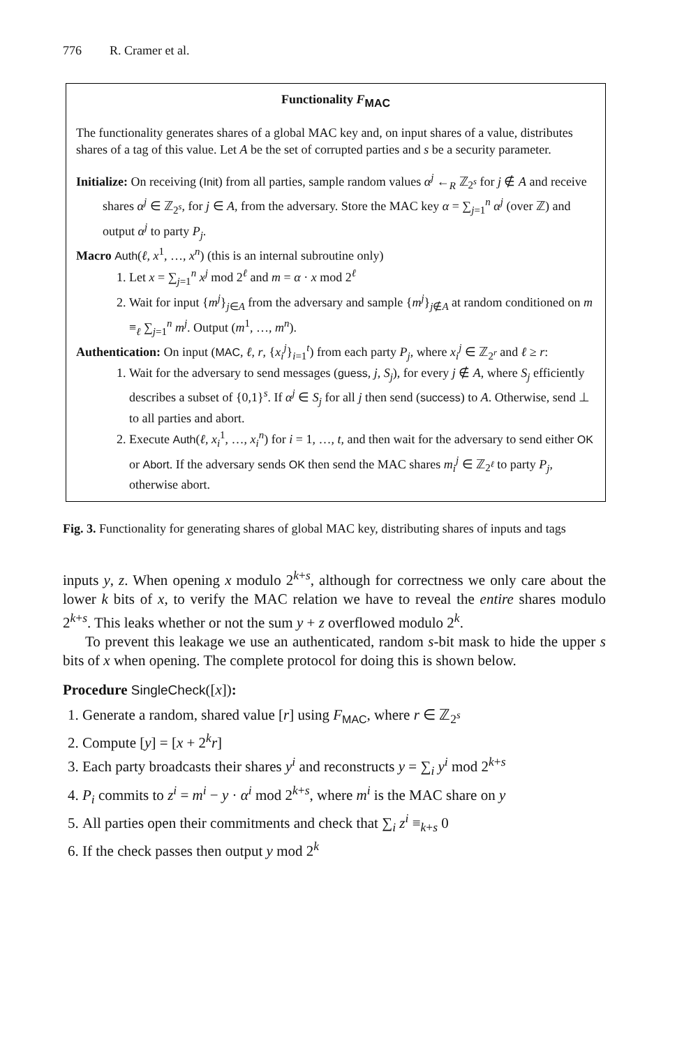776 R. Cramer et al.
Functionality F<sub>MAC</sub>
The functionality generates shares of a global MAC key and, on input shares of a value, distributes shares of a tag of this value. Let A be the set of corrupted parties and s be a security parameter.
Initialize: On receiving (Init) from all parties, sample random values α<sup>j</sup> ←<sub>R</sub> ℤ<sub>2<sup>s</sup></sub> for j ∉ A and receive shares α<sup>j</sup> ∈ ℤ<sub>2<sup>s</sup></sub>, for j ∈ A, from the adversary. Store the MAC key α = ∑<sub>j=1</sub><sup>n</sup> α<sup>j</sup> (over ℤ) and output α<sup>j</sup> to party P<sub>j</sub>.
Macro Auth(ℓ, x<sup>1</sup>, …, x<sup>n</sup>) (this is an internal subroutine only)
1. Let x = ∑<sub>j=1</sub><sup>n</sup> x<sup>j</sup> mod 2<sup>ℓ</sup> and m = α · x mod 2<sup>ℓ</sup>
2. Wait for input {m<sup>j</sup>}<sub>j∈A</sub> from the adversary and sample {m<sup>j</sup>}<sub>j∉A</sub> at random conditioned on m ≡<sub>ℓ</sub> ∑<sub>j=1</sub><sup>n</sup> m<sup>j</sup>. Output (m<sup>1</sup>, …, m<sup>n</sup>).
Authentication: On input (MAC, ℓ, r, {x<sub>i</sub><sup>j</sup>}<sub>i=1</sub><sup>t</sup>) from each party P<sub>j</sub>, where x<sub>i</sub><sup>j</sup> ∈ ℤ<sub>2<sup>r</sup></sub> and ℓ ≥ r:
1. Wait for the adversary to send messages (guess, j, S<sub>j</sub>), for every j ∉ A, where S<sub>j</sub> efficiently describes a subset of {0,1}<sup>s</sup>. If α<sup>j</sup> ∈ S<sub>j</sub> for all j then send (success) to A. Otherwise, send ⊥ to all parties and abort.
2. Execute Auth(ℓ, x<sub>i</sub><sup>1</sup>, …, x<sub>i</sub><sup>n</sup>) for i = 1, …, t, and then wait for the adversary to send either OK or Abort. If the adversary sends OK then send the MAC shares m<sub>i</sub><sup>j</sup> ∈ ℤ<sub>2<sup>ℓ</sup></sub> to party P<sub>j</sub>, otherwise abort.
Fig. 3. Functionality for generating shares of global MAC key, distributing shares of inputs and tags
inputs y, z. When opening x modulo 2<sup>k+s</sup>, although for correctness we only care about the lower k bits of x, to verify the MAC relation we have to reveal the entire shares modulo 2<sup>k+s</sup>. This leaks whether or not the sum y + z overflowed modulo 2<sup>k</sup>.
To prevent this leakage we use an authenticated, random s-bit mask to hide the upper s bits of x when opening. The complete protocol for doing this is shown below.
Procedure SingleCheck([x]):
1. Generate a random, shared value [r] using F<sub>MAC</sub>, where r ∈ ℤ<sub>2<sup>s</sup></sub>
2. Compute [y] = [x + 2<sup>k</sup>r]
3. Each party broadcasts their shares y<sup>i</sup> and reconstructs y = ∑<sub>i</sub> y<sup>i</sup> mod 2<sup>k+s</sup>
4. P<sub>i</sub> commits to z<sup>i</sup> = m<sup>i</sup> − y · α<sup>i</sup> mod 2<sup>k+s</sup>, where m<sup>i</sup> is the MAC share on y
5. All parties open their commitments and check that ∑<sub>i</sub> z<sup>i</sup> ≡<sub>k+s</sub> 0
6. If the check passes then output y mod 2<sup>k</sup>